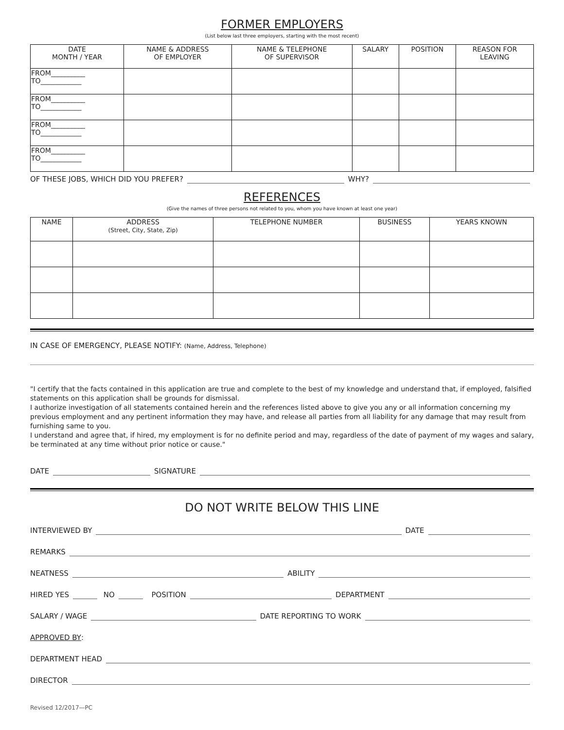FORMER EMPLOYERS
(List below last three employers, starting with the most recent)
| DATE MONTH / YEAR | NAME & ADDRESS OF EMPLOYER | NAME & TELEPHONE OF SUPERVISOR | SALARY | POSITION | REASON FOR LEAVING |
| --- | --- | --- | --- | --- | --- |
| FROM__________ TO____________ | | | | | |
| FROM__________ TO____________ | | | | | |
| FROM__________ TO____________ | | | | | |
| FROM__________ TO____________ | | | | | |
OF THESE JOBS, WHICH DID YOU PREFER? WHY?
REFERENCES
(Give the names of three persons not related to you, whom you have known at least one year)
| NAME | ADDRESS (Street, City, State, Zip) | TELEPHONE NUMBER | BUSINESS | YEARS KNOWN |
| --- | --- | --- | --- | --- |
IN CASE OF EMERGENCY, PLEASE NOTIFY: (Name, Address, Telephone)
"I certify that the facts contained in this application are true and complete to the best of my knowledge and understand that, if employed, falsified statements on this application shall be grounds for dismissal.
I authorize investigation of all statements contained herein and the references listed above to give you any or all information concerning my previous employment and any pertinent information they may have, and release all parties from all liability for any damage that may result from furnishing same to you.
I understand and agree that, if hired, my employment is for no definite period and may, regardless of the date of payment of my wages and salary, be terminated at any time without prior notice or cause."
DATE SIGNATURE
DO NOT WRITE BELOW THIS LINE
INTERVIEWED BY DATE
REMARKS
NEATNESS ABILITY
HIRED YES NO POSITION DEPARTMENT
SALARY / WAGE DATE REPORTING TO WORK
APPROVED BY:
DEPARTMENT HEAD
DIRECTOR
Revised 12/2017—PC